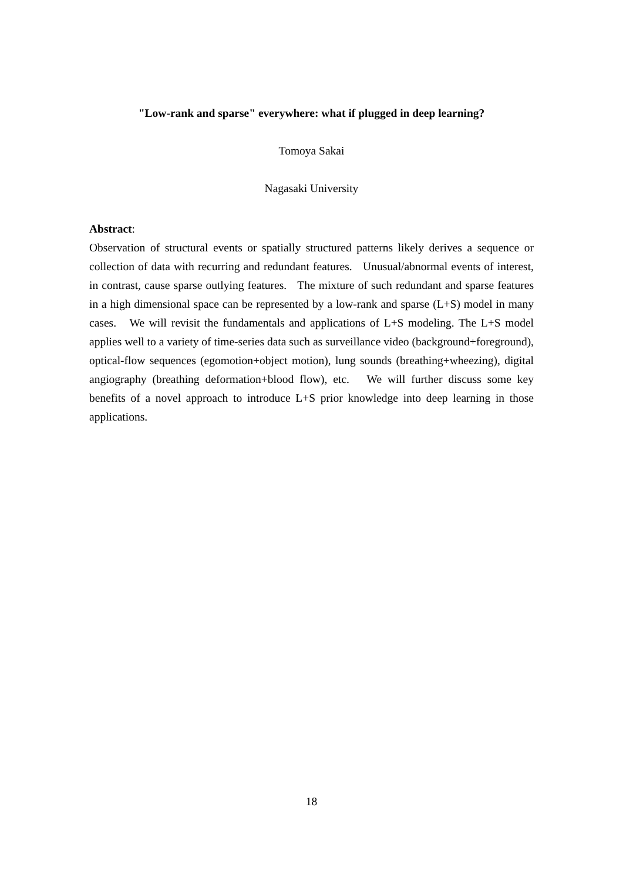"Low-rank and sparse" everywhere: what if plugged in deep learning?
Tomoya Sakai
Nagasaki University
Abstract:
Observation of structural events or spatially structured patterns likely derives a sequence or collection of data with recurring and redundant features. Unusual/abnormal events of interest, in contrast, cause sparse outlying features. The mixture of such redundant and sparse features in a high dimensional space can be represented by a low-rank and sparse (L+S) model in many cases. We will revisit the fundamentals and applications of L+S modeling. The L+S model applies well to a variety of time-series data such as surveillance video (background+foreground), optical-flow sequences (egomotion+object motion), lung sounds (breathing+wheezing), digital angiography (breathing deformation+blood flow), etc. We will further discuss some key benefits of a novel approach to introduce L+S prior knowledge into deep learning in those applications.
18